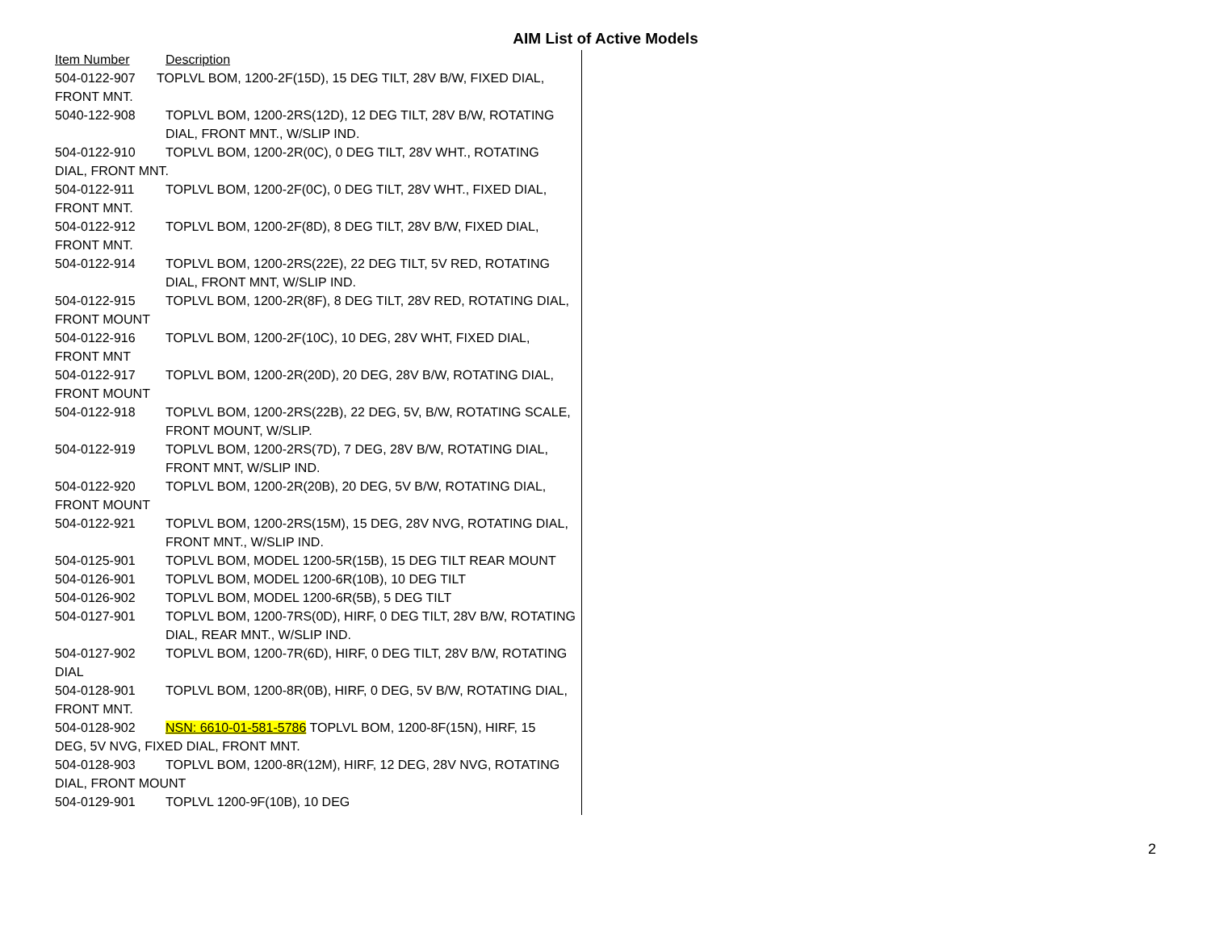AIM List of Active Models
Item Number Description
504-0122-907 TOPLVL BOM, 1200-2F(15D), 15 DEG TILT, 28V B/W, FIXED DIAL,
FRONT MNT.
5040-122-908 TOPLVL BOM, 1200-2RS(12D), 12 DEG TILT, 28V B/W, ROTATING DIAL, FRONT MNT., W/SLIP IND.
504-0122-910 TOPLVL BOM, 1200-2R(0C), 0 DEG TILT, 28V WHT., ROTATING
DIAL, FRONT MNT.
504-0122-911 TOPLVL BOM, 1200-2F(0C), 0 DEG TILT, 28V WHT., FIXED DIAL,
FRONT MNT.
504-0122-912 TOPLVL BOM, 1200-2F(8D), 8 DEG TILT, 28V B/W, FIXED DIAL,
FRONT MNT.
504-0122-914 TOPLVL BOM, 1200-2RS(22E), 22 DEG TILT, 5V RED, ROTATING DIAL, FRONT MNT, W/SLIP IND.
504-0122-915 TOPLVL BOM, 1200-2R(8F), 8 DEG TILT, 28V RED, ROTATING DIAL,
FRONT MOUNT
504-0122-916 TOPLVL BOM, 1200-2F(10C), 10 DEG, 28V WHT, FIXED DIAL,
FRONT MNT
504-0122-917 TOPLVL BOM, 1200-2R(20D), 20 DEG, 28V B/W, ROTATING DIAL,
FRONT MOUNT
504-0122-918 TOPLVL BOM, 1200-2RS(22B), 22 DEG, 5V, B/W, ROTATING SCALE, FRONT MOUNT, W/SLIP.
504-0122-919 TOPLVL BOM, 1200-2RS(7D), 7 DEG, 28V B/W, ROTATING DIAL, FRONT MNT, W/SLIP IND.
504-0122-920 TOPLVL BOM, 1200-2R(20B), 20 DEG, 5V B/W, ROTATING DIAL,
FRONT MOUNT
504-0122-921 TOPLVL BOM, 1200-2RS(15M), 15 DEG, 28V NVG, ROTATING DIAL, FRONT MNT., W/SLIP IND.
504-0125-901 TOPLVL BOM, MODEL 1200-5R(15B), 15 DEG TILT REAR MOUNT
504-0126-901 TOPLVL BOM, MODEL 1200-6R(10B), 10 DEG TILT
504-0126-902 TOPLVL BOM, MODEL 1200-6R(5B), 5 DEG TILT
504-0127-901 TOPLVL BOM, 1200-7RS(0D), HIRF, 0 DEG TILT, 28V B/W, ROTATING DIAL, REAR MNT., W/SLIP IND.
504-0127-902 TOPLVL BOM, 1200-7R(6D), HIRF, 0 DEG TILT, 28V B/W, ROTATING
DIAL
504-0128-901 TOPLVL BOM, 1200-8R(0B), HIRF, 0 DEG, 5V B/W, ROTATING DIAL,
FRONT MNT.
504-0128-902 NSN: 6610-01-581-5786 TOPLVL BOM, 1200-8F(15N), HIRF, 15
DEG, 5V NVG, FIXED DIAL, FRONT MNT.
504-0128-903 TOPLVL BOM, 1200-8R(12M), HIRF, 12 DEG, 28V NVG, ROTATING
DIAL, FRONT MOUNT
504-0129-901 TOPLVL 1200-9F(10B), 10 DEG
2